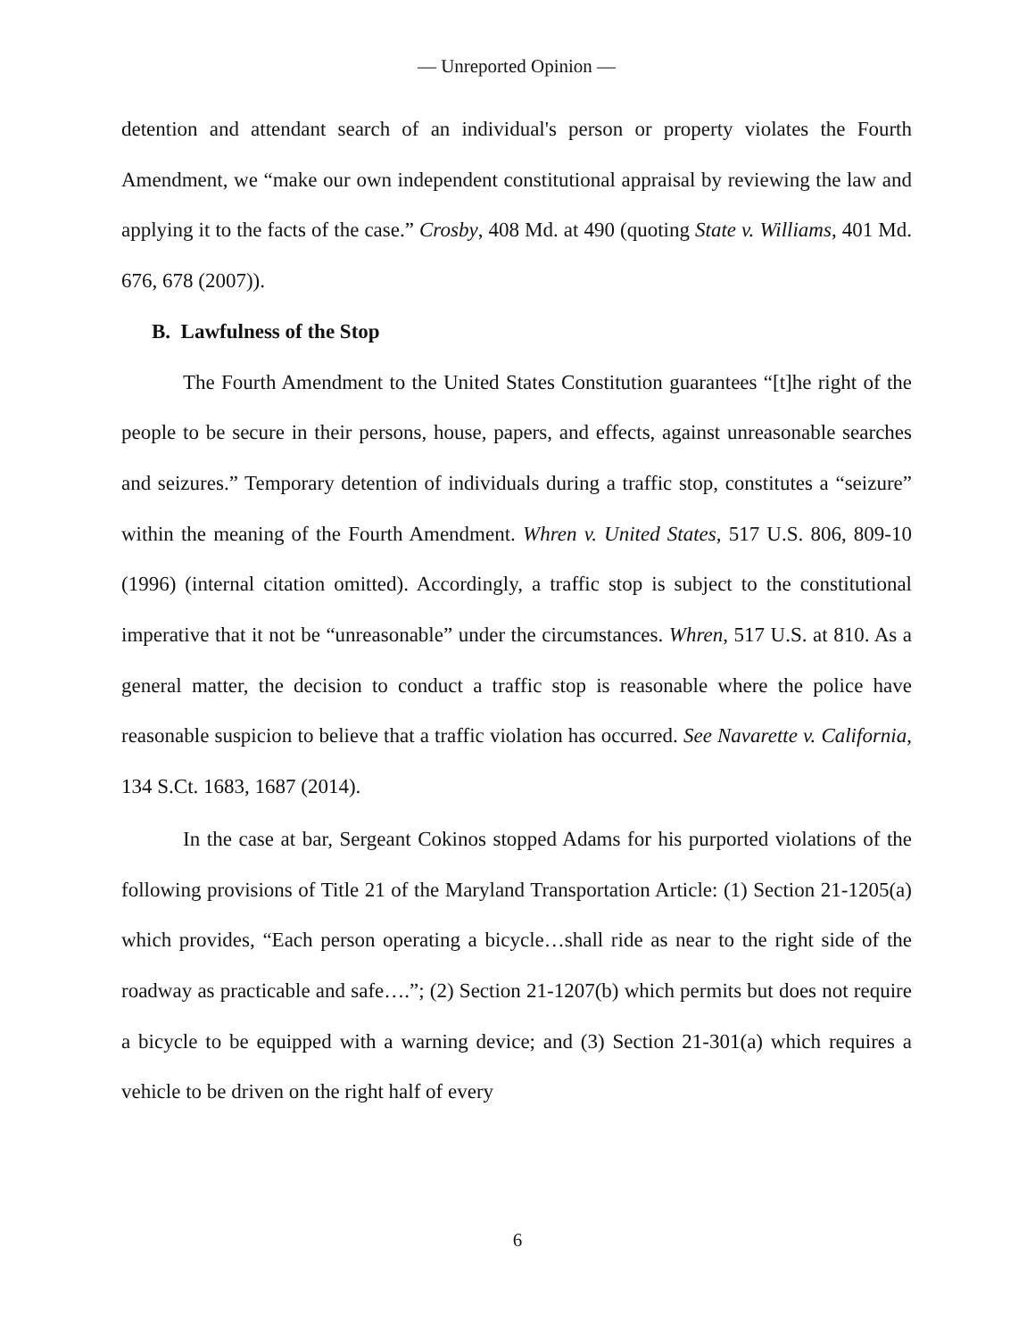— Unreported Opinion —
detention and attendant search of an individual's person or property violates the Fourth Amendment, we “make our own independent constitutional appraisal by reviewing the law and applying it to the facts of the case.” Crosby, 408 Md. at 490 (quoting State v. Williams, 401 Md. 676, 678 (2007)).
B. Lawfulness of the Stop
The Fourth Amendment to the United States Constitution guarantees “[t]he right of the people to be secure in their persons, house, papers, and effects, against unreasonable searches and seizures.” Temporary detention of individuals during a traffic stop, constitutes a “seizure” within the meaning of the Fourth Amendment. Whren v. United States, 517 U.S. 806, 809-10 (1996) (internal citation omitted). Accordingly, a traffic stop is subject to the constitutional imperative that it not be “unreasonable” under the circumstances. Whren, 517 U.S. at 810. As a general matter, the decision to conduct a traffic stop is reasonable where the police have reasonable suspicion to believe that a traffic violation has occurred. See Navarette v. California, 134 S.Ct. 1683, 1687 (2014).
In the case at bar, Sergeant Cokinos stopped Adams for his purported violations of the following provisions of Title 21 of the Maryland Transportation Article: (1) Section 21-1205(a) which provides, “Each person operating a bicycle…shall ride as near to the right side of the roadway as practicable and safe….”; (2) Section 21-1207(b) which permits but does not require a bicycle to be equipped with a warning device; and (3) Section 21-301(a) which requires a vehicle to be driven on the right half of every
6